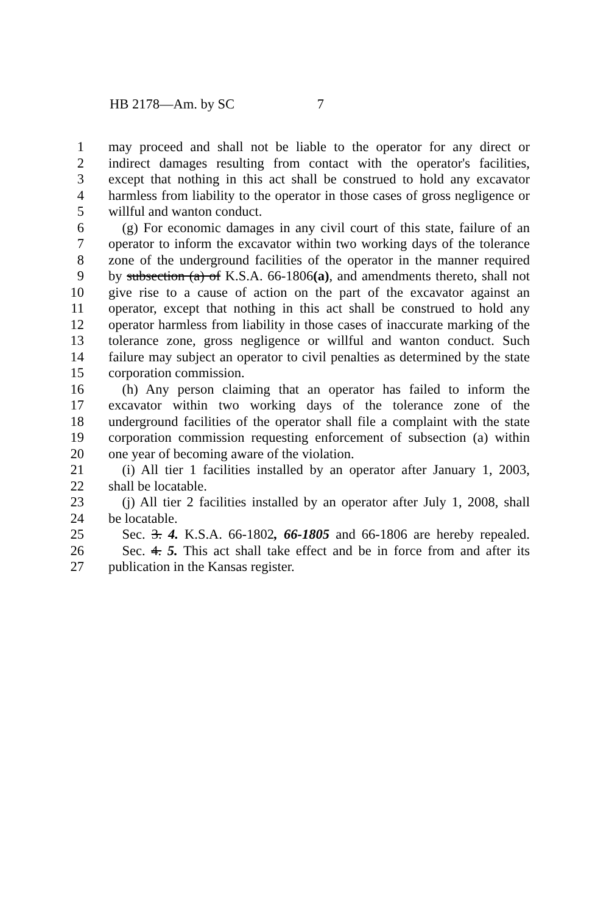HB 2178—Am. by SC 7
1 may proceed and shall not be liable to the operator for any direct or
2 indirect damages resulting from contact with the operator's facilities,
3 except that nothing in this act shall be construed to hold any excavator
4 harmless from liability to the operator in those cases of gross negligence or
5 willful and wanton conduct.
6 (g) For economic damages in any civil court of this state, failure of an
7 operator to inform the excavator within two working days of the tolerance
8 zone of the underground facilities of the operator in the manner required
9 by subsection (a) of K.S.A. 66-1806(a), and amendments thereto, shall not
10 give rise to a cause of action on the part of the excavator against an
11 operator, except that nothing in this act shall be construed to hold any
12 operator harmless from liability in those cases of inaccurate marking of the
13 tolerance zone, gross negligence or willful and wanton conduct. Such
14 failure may subject an operator to civil penalties as determined by the state
15 corporation commission.
16 (h) Any person claiming that an operator has failed to inform the
17 excavator within two working days of the tolerance zone of the
18 underground facilities of the operator shall file a complaint with the state
19 corporation commission requesting enforcement of subsection (a) within
20 one year of becoming aware of the violation.
21 (i) All tier 1 facilities installed by an operator after January 1, 2003,
22 shall be locatable.
23 (j) All tier 2 facilities installed by an operator after July 1, 2008, shall
24 be locatable.
25 Sec. 3. 4. K.S.A. 66-1802, 66-1805 and 66-1806 are hereby repealed.
26 Sec. 4. 5. This act shall take effect and be in force from and after its
27 publication in the Kansas register.